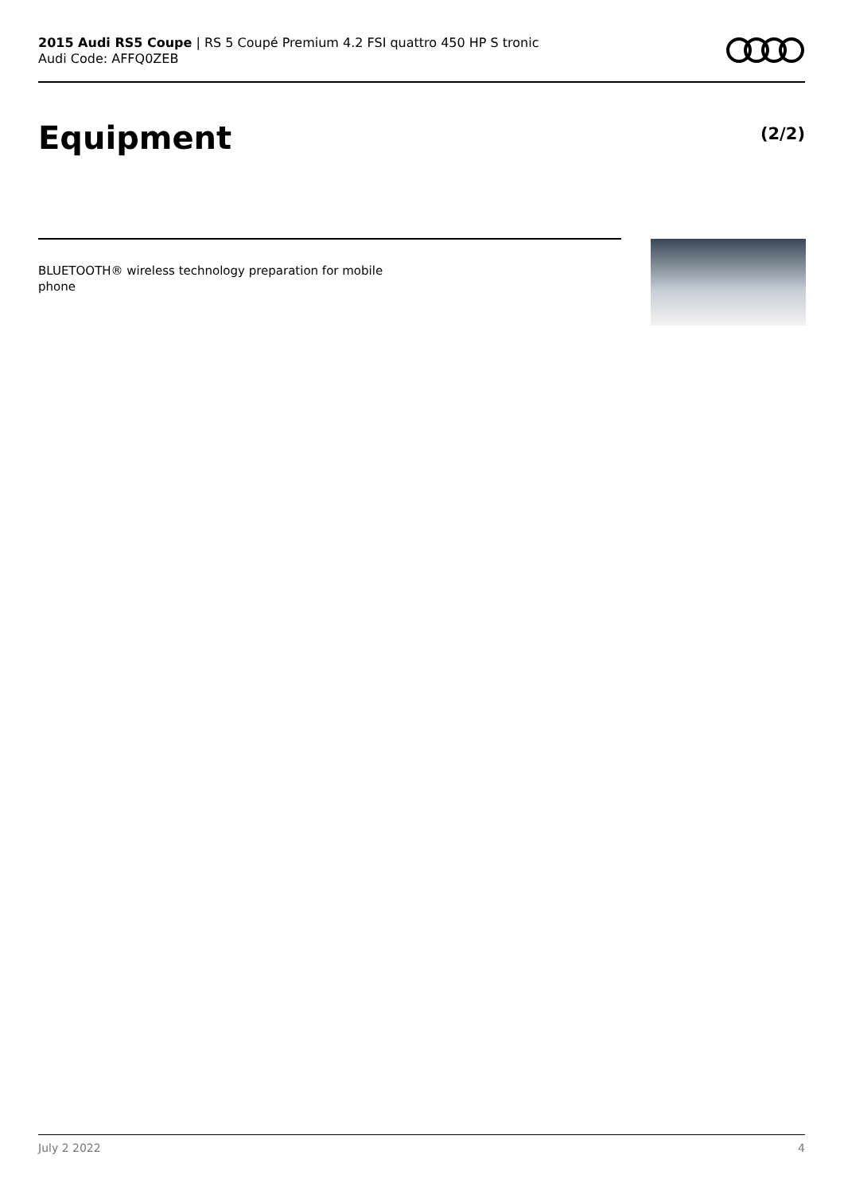2015 Audi RS5 Coupe | RS 5 Coupé Premium 4.2 FSI quattro 450 HP S tronic
Audi Code: AFFQ0ZEB
Equipment (2/2)
BLUETOOTH® wireless technology preparation for mobile phone
July 2 2022 4